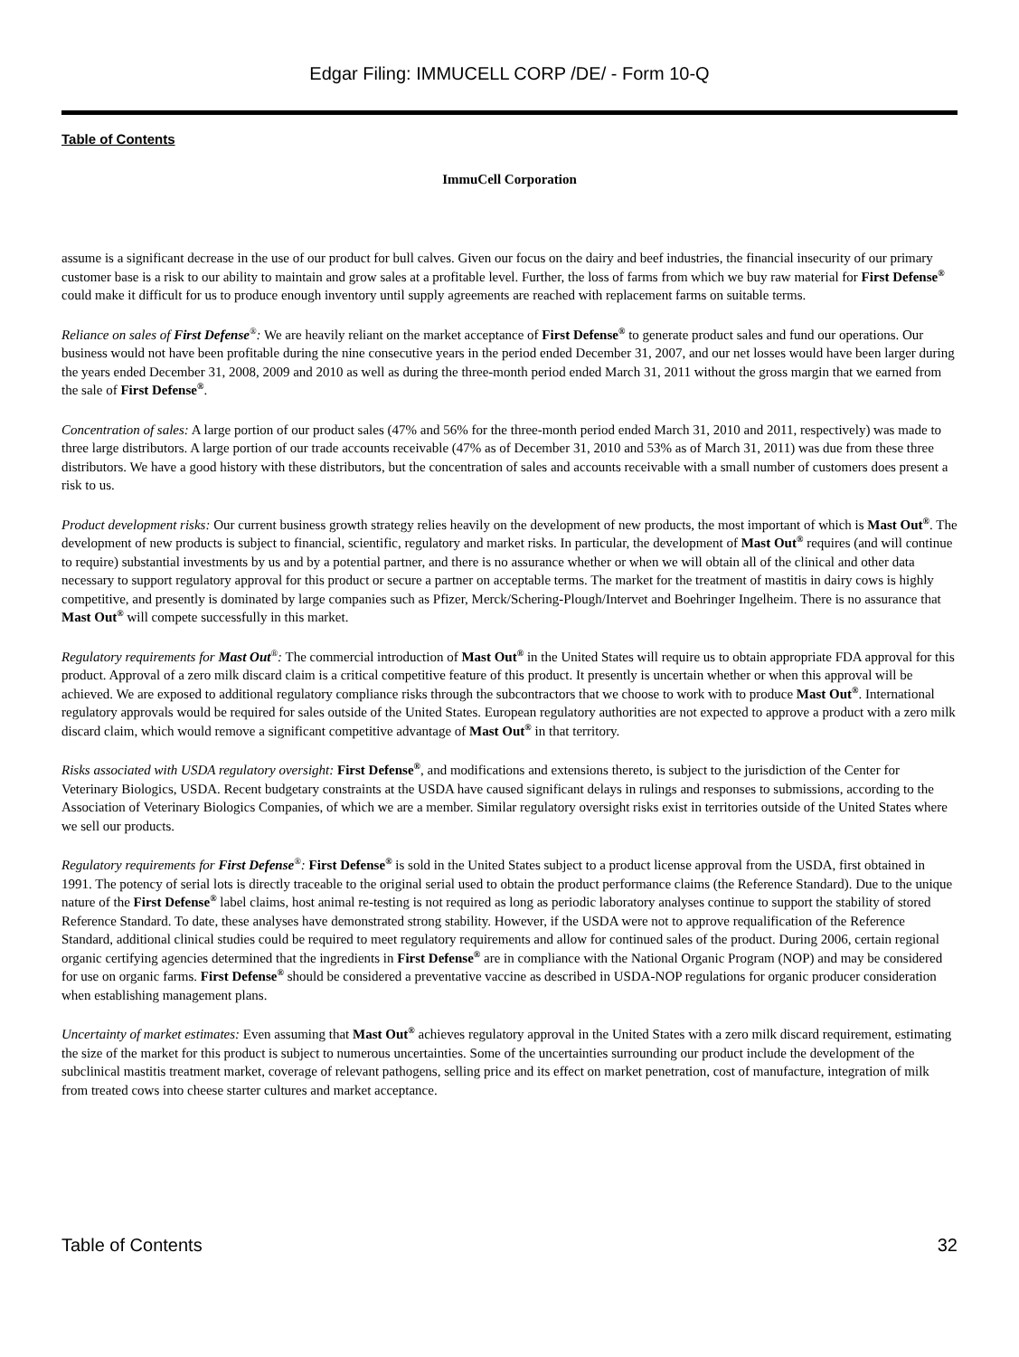Edgar Filing: IMMUCELL CORP /DE/ - Form 10-Q
Table of Contents
ImmuCell Corporation
assume is a significant decrease in the use of our product for bull calves. Given our focus on the dairy and beef industries, the financial insecurity of our primary customer base is a risk to our ability to maintain and grow sales at a profitable level. Further, the loss of farms from which we buy raw material for First Defense<sup>®</sup> could make it difficult for us to produce enough inventory until supply agreements are reached with replacement farms on suitable terms.
Reliance on sales of First Defense<sup>®</sup>: We are heavily reliant on the market acceptance of First Defense<sup>®</sup> to generate product sales and fund our operations. Our business would not have been profitable during the nine consecutive years in the period ended December 31, 2007, and our net losses would have been larger during the years ended December 31, 2008, 2009 and 2010 as well as during the three-month period ended March 31, 2011 without the gross margin that we earned from the sale of First Defense<sup>®</sup>.
Concentration of sales: A large portion of our product sales (47% and 56% for the three-month period ended March 31, 2010 and 2011, respectively) was made to three large distributors. A large portion of our trade accounts receivable (47% as of December 31, 2010 and 53% as of March 31, 2011) was due from these three distributors. We have a good history with these distributors, but the concentration of sales and accounts receivable with a small number of customers does present a risk to us.
Product development risks: Our current business growth strategy relies heavily on the development of new products, the most important of which is Mast Out<sup>®</sup>. The development of new products is subject to financial, scientific, regulatory and market risks. In particular, the development of Mast Out<sup>®</sup> requires (and will continue to require) substantial investments by us and by a potential partner, and there is no assurance whether or when we will obtain all of the clinical and other data necessary to support regulatory approval for this product or secure a partner on acceptable terms. The market for the treatment of mastitis in dairy cows is highly competitive, and presently is dominated by large companies such as Pfizer, Merck/Schering-Plough/Intervet and Boehringer Ingelheim. There is no assurance that Mast Out<sup>®</sup> will compete successfully in this market.
Regulatory requirements for Mast Out<sup>®</sup>: The commercial introduction of Mast Out<sup>®</sup> in the United States will require us to obtain appropriate FDA approval for this product. Approval of a zero milk discard claim is a critical competitive feature of this product. It presently is uncertain whether or when this approval will be achieved. We are exposed to additional regulatory compliance risks through the subcontractors that we choose to work with to produce Mast Out<sup>®</sup>. International regulatory approvals would be required for sales outside of the United States. European regulatory authorities are not expected to approve a product with a zero milk discard claim, which would remove a significant competitive advantage of Mast Out<sup>®</sup> in that territory.
Risks associated with USDA regulatory oversight: First Defense<sup>®</sup>, and modifications and extensions thereto, is subject to the jurisdiction of the Center for Veterinary Biologics, USDA. Recent budgetary constraints at the USDA have caused significant delays in rulings and responses to submissions, according to the Association of Veterinary Biologics Companies, of which we are a member. Similar regulatory oversight risks exist in territories outside of the United States where we sell our products.
Regulatory requirements for First Defense<sup>®</sup>: First Defense<sup>®</sup> is sold in the United States subject to a product license approval from the USDA, first obtained in 1991. The potency of serial lots is directly traceable to the original serial used to obtain the product performance claims (the Reference Standard). Due to the unique nature of the First Defense<sup>®</sup> label claims, host animal re-testing is not required as long as periodic laboratory analyses continue to support the stability of stored Reference Standard. To date, these analyses have demonstrated strong stability. However, if the USDA were not to approve requalification of the Reference Standard, additional clinical studies could be required to meet regulatory requirements and allow for continued sales of the product. During 2006, certain regional organic certifying agencies determined that the ingredients in First Defense<sup>®</sup> are in compliance with the National Organic Program (NOP) and may be considered for use on organic farms. First Defense<sup>®</sup> should be considered a preventative vaccine as described in USDA-NOP regulations for organic producer consideration when establishing management plans.
Uncertainty of market estimates: Even assuming that Mast Out<sup>®</sup> achieves regulatory approval in the United States with a zero milk discard requirement, estimating the size of the market for this product is subject to numerous uncertainties. Some of the uncertainties surrounding our product include the development of the subclinical mastitis treatment market, coverage of relevant pathogens, selling price and its effect on market penetration, cost of manufacture, integration of milk from treated cows into cheese starter cultures and market acceptance.
Table of Contents 32